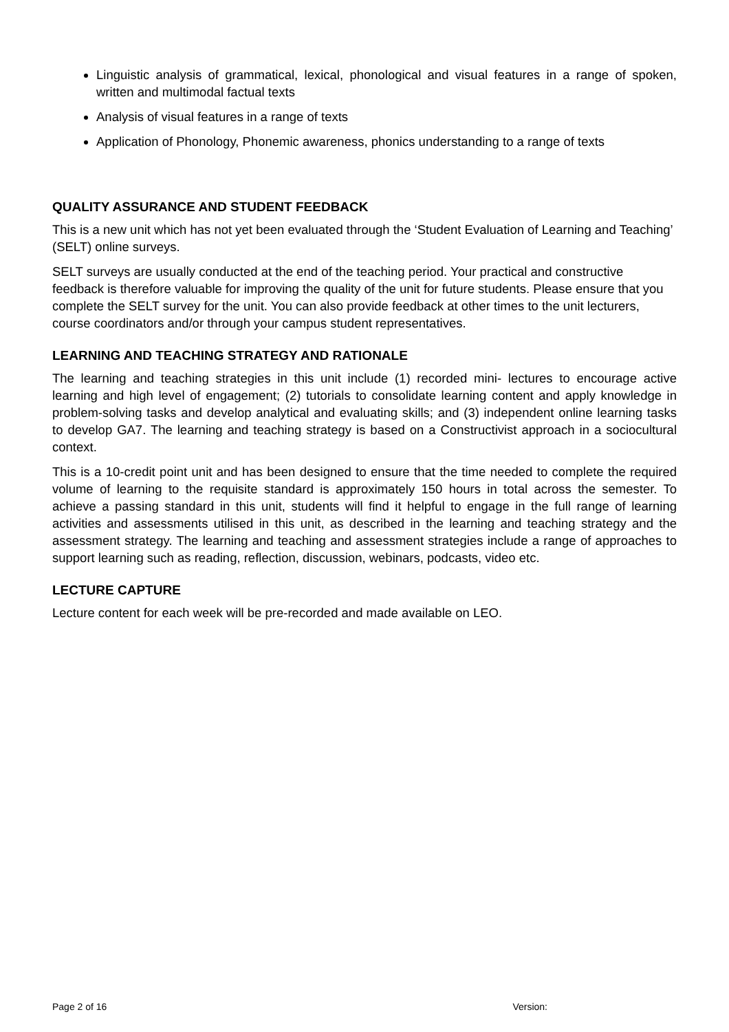Linguistic analysis of grammatical, lexical, phonological and visual features in a range of spoken, written and multimodal factual texts
Analysis of visual features in a range of texts
Application of Phonology, Phonemic awareness, phonics understanding to a range of texts
QUALITY ASSURANCE AND STUDENT FEEDBACK
This is a new unit which has not yet been evaluated through the ‘Student Evaluation of Learning and Teaching’ (SELT) online surveys.
SELT surveys are usually conducted at the end of the teaching period. Your practical and constructive feedback is therefore valuable for improving the quality of the unit for future students. Please ensure that you complete the SELT survey for the unit. You can also provide feedback at other times to the unit lecturers, course coordinators and/or through your campus student representatives.
LEARNING AND TEACHING STRATEGY AND RATIONALE
The learning and teaching strategies in this unit include (1) recorded mini- lectures to encourage active learning and high level of engagement; (2) tutorials to consolidate learning content and apply knowledge in problem-solving tasks and develop analytical and evaluating skills; and (3) independent online learning tasks to develop GA7. The learning and teaching strategy is based on a Constructivist approach in a sociocultural context.
This is a 10-credit point unit and has been designed to ensure that the time needed to complete the required volume of learning to the requisite standard is approximately 150 hours in total across the semester. To achieve a passing standard in this unit, students will find it helpful to engage in the full range of learning activities and assessments utilised in this unit, as described in the learning and teaching strategy and the assessment strategy. The learning and teaching and assessment strategies include a range of approaches to support learning such as reading, reflection, discussion, webinars, podcasts, video etc.
LECTURE CAPTURE
Lecture content for each week will be pre-recorded and made available on LEO.
Page 2 of 16 Version: